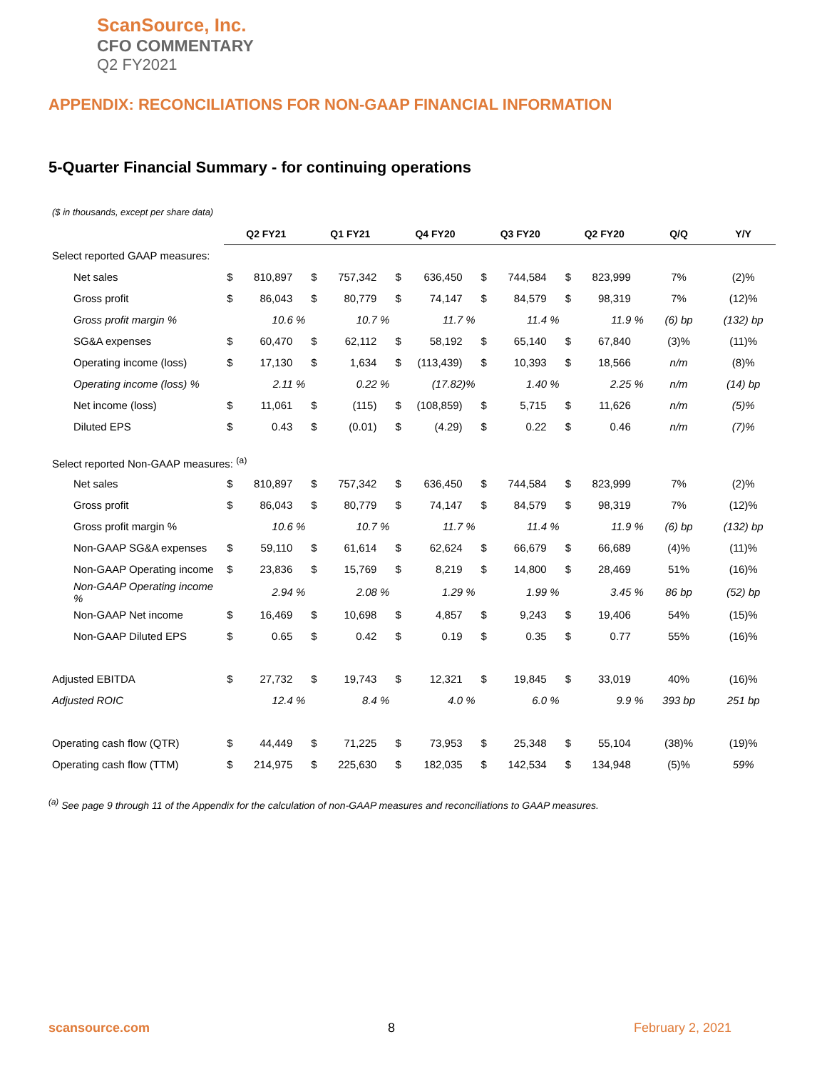ScanSource, Inc.
CFO COMMENTARY
Q2 FY2021
APPENDIX: RECONCILIATIONS FOR NON-GAAP FINANCIAL INFORMATION
5-Quarter Financial Summary - for continuing operations
($ in thousands, except per share data)
| | Q2 FY21 | | Q1 FY21 | | Q4 FY20 | | Q3 FY20 | | Q2 FY20 | | Q/Q | Y/Y |
| Select reported GAAP measures: | | | | | | | | | | | | |
| Net sales | $ | 810,897 | $ | 757,342 | $ | 636,450 | $ | 744,584 | $ | 823,999 | 7% | (2)% |
| Gross profit | $ | 86,043 | $ | 80,779 | $ | 74,147 | $ | 84,579 | $ | 98,319 | 7% | (12)% |
| Gross profit margin % | | 10.6 % | | 10.7 % | | 11.7 % | | 11.4 % | | 11.9 % | (6) bp | (132) bp |
| SG&A expenses | $ | 60,470 | $ | 62,112 | $ | 58,192 | $ | 65,140 | $ | 67,840 | (3)% | (11)% |
| Operating income (loss) | $ | 17,130 | $ | 1,634 | $ | (113,439) | $ | 10,393 | $ | 18,566 | n/m | (8)% |
| Operating income (loss) % | | 2.11 % | | 0.22 % | | (17.82)% | | 1.40 % | | 2.25 % | n/m | (14) bp |
| Net income (loss) | $ | 11,061 | $ | (115) | $ | (108,859) | $ | 5,715 | $ | 11,626 | n/m | (5)% |
| Diluted EPS | $ | 0.43 | $ | (0.01) | $ | (4.29) | $ | 0.22 | $ | 0.46 | n/m | (7)% |
| Select reported Non-GAAP measures: <sup>(a)</sup> | | | | | | | | | | | | |
| Net sales | $ | 810,897 | $ | 757,342 | $ | 636,450 | $ | 744,584 | $ | 823,999 | 7% | (2)% |
| Gross profit | $ | 86,043 | $ | 80,779 | $ | 74,147 | $ | 84,579 | $ | 98,319 | 7% | (12)% |
| Gross profit margin % | | 10.6 % | | 10.7 % | | 11.7 % | | 11.4 % | | 11.9 % | (6) bp | (132) bp |
| Non-GAAP SG&A expenses | $ | 59,110 | $ | 61,614 | $ | 62,624 | $ | 66,679 | $ | 66,689 | (4)% | (11)% |
| Non-GAAP Operating income | $ | 23,836 | $ | 15,769 | $ | 8,219 | $ | 14,800 | $ | 28,469 | 51% | (16)% |
| Non-GAAP Operating income % | | 2.94 % | | 2.08 % | | 1.29 % | | 1.99 % | | 3.45 % | 86 bp | (52) bp |
| Non-GAAP Net income | $ | 16,469 | $ | 10,698 | $ | 4,857 | $ | 9,243 | $ | 19,406 | 54% | (15)% |
| Non-GAAP Diluted EPS | $ | 0.65 | $ | 0.42 | $ | 0.19 | $ | 0.35 | $ | 0.77 | 55% | (16)% |
| Adjusted EBITDA | $ | 27,732 | $ | 19,743 | $ | 12,321 | $ | 19,845 | $ | 33,019 | 40% | (16)% |
| Adjusted ROIC | | 12.4 % | | 8.4 % | | 4.0 % | | 6.0 % | | 9.9 % | 393 bp | 251 bp |
| Operating cash flow (QTR) | $ | 44,449 | $ | 71,225 | $ | 73,953 | $ | 25,348 | $ | 55,104 | (38)% | (19)% |
| Operating cash flow (TTM) | $ | 214,975 | $ | 225,630 | $ | 182,035 | $ | 142,534 | $ | 134,948 | (5)% | 59% |
<sup>(a)</sup> See page 9 through 11 of the Appendix for the calculation of non-GAAP measures and reconciliations to GAAP measures.
scansource.com 8 February 2, 2021